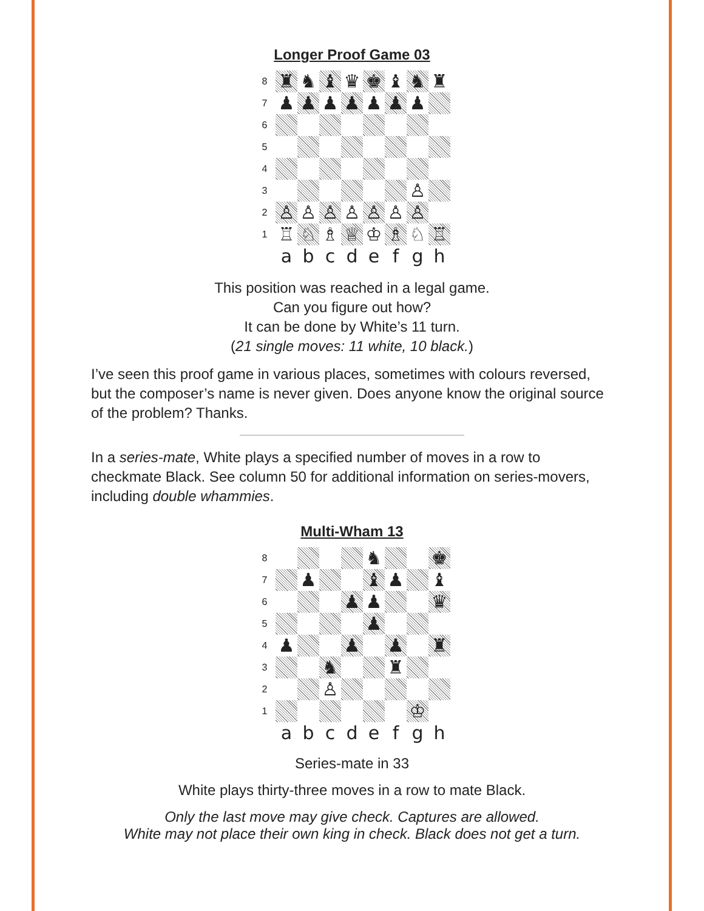Longer Proof Game 03
| 8 | ♜ | ♞ | ♝ | ♛ | ♚ | ♝ | ♞ | ♜ |
| 7 | ♟ | ♟ | ♟ | ♟ | ♟ | ♟ | ♟ | |
| 6 | | | | | | | | |
| 5 | | | | | | | | |
| 4 | | | | | | | | |
| 3 | | | | | | | ♙ | |
| 2 | ♙ | ♙ | ♙ | ♙ | ♙ | ♙ | ♙ | |
| 1 | ♖ | ♘ | ♗ | ♕ | ♔ | ♗ | ♘ | ♖ |
| | a | b | c | d | e | f | g | h |
This position was reached in a legal game.
Can you figure out how?
It can be done by White’s 11 turn.
(21 single moves: 11 white, 10 black.)
I’ve seen this proof game in various places, sometimes with colours reversed, but the composer’s name is never given. Does anyone know the original source of the problem? Thanks.
In a series-mate, White plays a specified number of moves in a row to checkmate Black. See column 50 for additional information on series-movers, including double whammies.
Multi-Wham 13
| 8 | | | | | ♞ | | | ♚ |
| 7 | | ♟ | | | ♝ | ♟ | | ♝ |
| 6 | | | | ♟ | ♟ | | | ♛ |
| 5 | | | | | ♟ | | | |
| 4 | ♟ | | | ♟ | | ♟ | | ♜ |
| 3 | | | ♞ | | | ♜ | | |
| 2 | | | ♙ | | | | | |
| 1 | | | | | | | ♔ | |
| | a | b | c | d | e | f | g | h |
Series-mate in 33
White plays thirty-three moves in a row to mate Black.
Only the last move may give check. Captures are allowed.
White may not place their own king in check. Black does not get a turn.